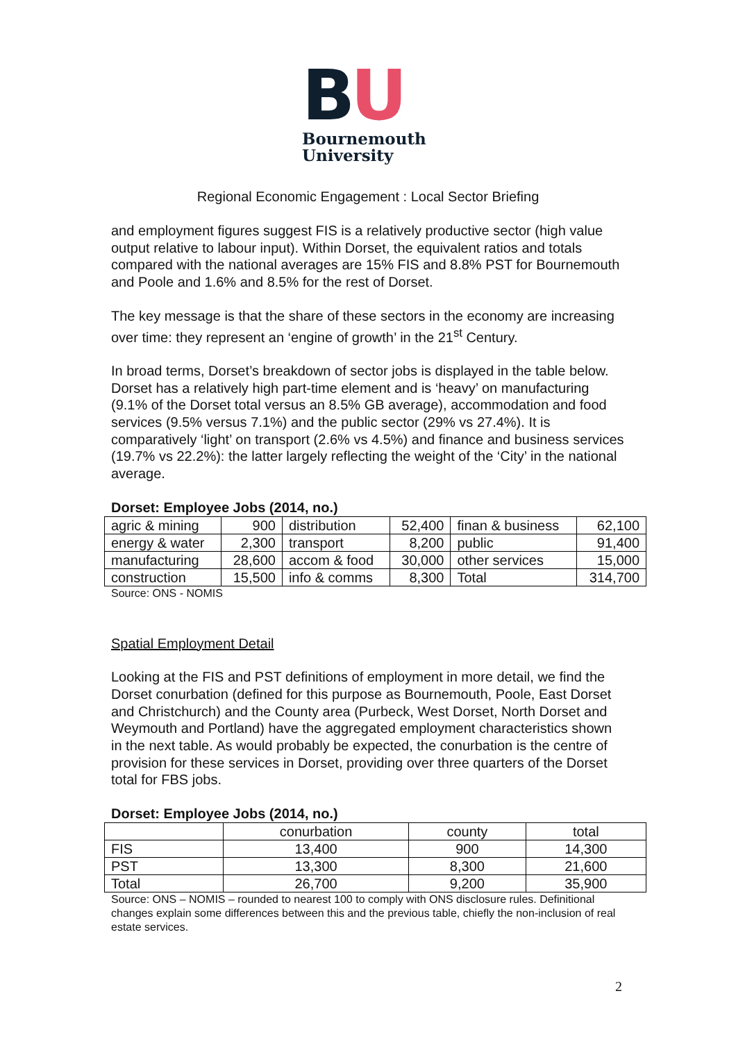BU
Bournemouth
University
Regional Economic Engagement : Local Sector Briefing
and employment figures suggest FIS is a relatively productive sector (high value output relative to labour input). Within Dorset, the equivalent ratios and totals compared with the national averages are 15% FIS and 8.8% PST for Bournemouth and Poole and 1.6% and 8.5% for the rest of Dorset.
The key message is that the share of these sectors in the economy are increasing over time: they represent an ‘engine of growth’ in the 21<sup>st</sup> Century.
In broad terms, Dorset’s breakdown of sector jobs is displayed in the table below. Dorset has a relatively high part-time element and is ‘heavy’ on manufacturing (9.1% of the Dorset total versus an 8.5% GB average), accommodation and food services (9.5% versus 7.1%) and the public sector (29% vs 27.4%). It is comparatively ‘light’ on transport (2.6% vs 4.5%) and finance and business services (19.7% vs 22.2%): the latter largely reflecting the weight of the ‘City’ in the national average.
Dorset: Employee Jobs (2014, no.)
| agric & mining | 900 | distribution | 52,400 | finan & business | 62,100 |
| energy & water | 2,300 | transport | 8,200 | public | 91,400 |
| manufacturing | 28,600 | accom & food | 30,000 | other services | 15,000 |
| construction | 15,500 | info & comms | 8,300 | Total | 314,700 |
Source: ONS - NOMIS
Spatial Employment Detail
Looking at the FIS and PST definitions of employment in more detail, we find the Dorset conurbation (defined for this purpose as Bournemouth, Poole, East Dorset and Christchurch) and the County area (Purbeck, West Dorset, North Dorset and Weymouth and Portland) have the aggregated employment characteristics shown in the next table. As would probably be expected, the conurbation is the centre of provision for these services in Dorset, providing over three quarters of the Dorset total for FBS jobs.
Dorset: Employee Jobs (2014, no.)
| | conurbation | county | total |
| FIS | 13,400 | 900 | 14,300 |
| PST | 13,300 | 8,300 | 21,600 |
| Total | 26,700 | 9,200 | 35,900 |
Source: ONS – NOMIS – rounded to nearest 100 to comply with ONS disclosure rules. Definitional changes explain some differences between this and the previous table, chiefly the non-inclusion of real estate services.
2